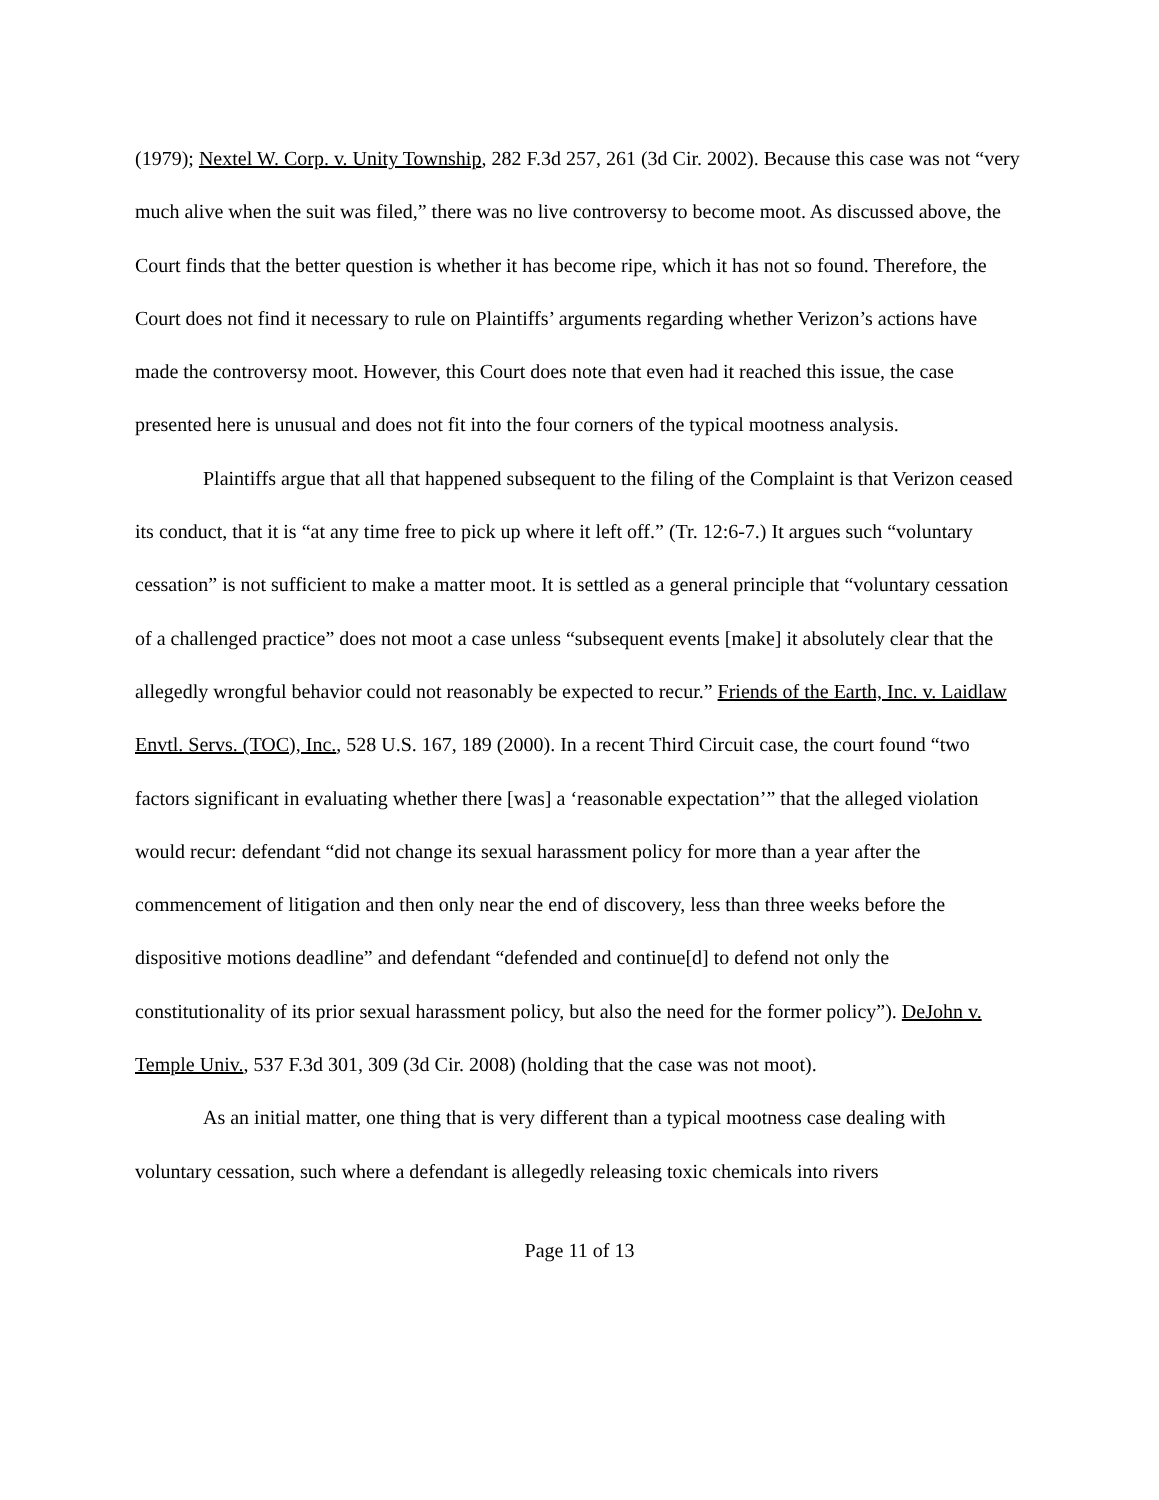(1979); Nextel W. Corp. v. Unity Township, 282 F.3d 257, 261 (3d Cir. 2002). Because this case was not “very much alive when the suit was filed,” there was no live controversy to become moot. As discussed above, the Court finds that the better question is whether it has become ripe, which it has not so found. Therefore, the Court does not find it necessary to rule on Plaintiffs’ arguments regarding whether Verizon’s actions have made the controversy moot. However, this Court does note that even had it reached this issue, the case presented here is unusual and does not fit into the four corners of the typical mootness analysis.
Plaintiffs argue that all that happened subsequent to the filing of the Complaint is that Verizon ceased its conduct, that it is “at any time free to pick up where it left off.” (Tr. 12:6-7.) It argues such “voluntary cessation” is not sufficient to make a matter moot. It is settled as a general principle that “voluntary cessation of a challenged practice” does not moot a case unless “subsequent events [make] it absolutely clear that the allegedly wrongful behavior could not reasonably be expected to recur.” Friends of the Earth, Inc. v. Laidlaw Envtl. Servs. (TOC), Inc., 528 U.S. 167, 189 (2000). In a recent Third Circuit case, the court found “two factors significant in evaluating whether there [was] a ‘reasonable expectation’” that the alleged violation would recur: defendant “did not change its sexual harassment policy for more than a year after the commencement of litigation and then only near the end of discovery, less than three weeks before the dispositive motions deadline” and defendant “defended and continue[d] to defend not only the constitutionality of its prior sexual harassment policy, but also the need for the former policy”). DeJohn v. Temple Univ., 537 F.3d 301, 309 (3d Cir. 2008) (holding that the case was not moot).
As an initial matter, one thing that is very different than a typical mootness case dealing with voluntary cessation, such where a defendant is allegedly releasing toxic chemicals into rivers
Page 11 of 13